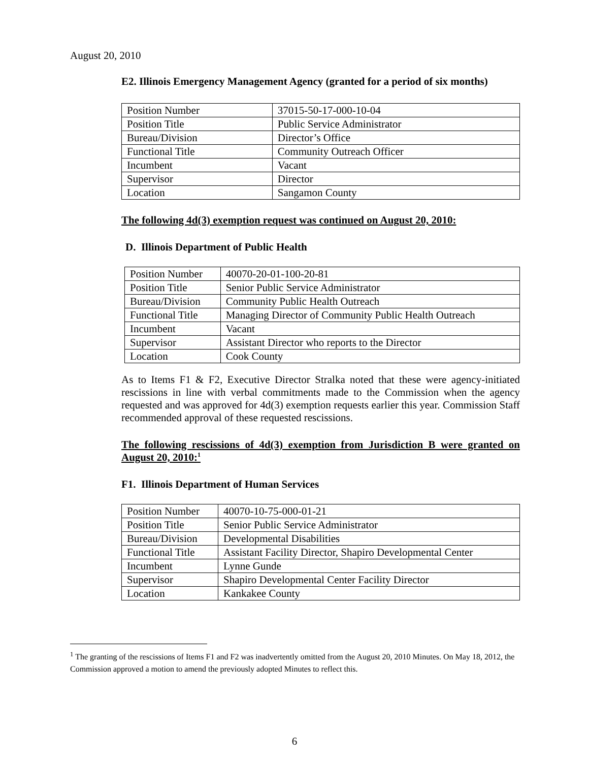August 20, 2010
E2. Illinois Emergency Management Agency (granted for a period of six months)
| Position Number | 37015-50-17-000-10-04 |
| Position Title | Public Service Administrator |
| Bureau/Division | Director’s Office |
| Functional Title | Community Outreach Officer |
| Incumbent | Vacant |
| Supervisor | Director |
| Location | Sangamon County |
The following 4d(3) exemption request was continued on August 20, 2010:
D. Illinois Department of Public Health
| Position Number | 40070-20-01-100-20-81 |
| Position Title | Senior Public Service Administrator |
| Bureau/Division | Community Public Health Outreach |
| Functional Title | Managing Director of Community Public Health Outreach |
| Incumbent | Vacant |
| Supervisor | Assistant Director who reports to the Director |
| Location | Cook County |
As to Items F1 & F2, Executive Director Stralka noted that these were agency-initiated rescissions in line with verbal commitments made to the Commission when the agency requested and was approved for 4d(3) exemption requests earlier this year. Commission Staff recommended approval of these requested rescissions.
The following rescissions of 4d(3) exemption from Jurisdiction B were granted on August 20, 2010:<sup>1</sup>
F1. Illinois Department of Human Services
| Position Number | 40070-10-75-000-01-21 |
| Position Title | Senior Public Service Administrator |
| Bureau/Division | Developmental Disabilities |
| Functional Title | Assistant Facility Director, Shapiro Developmental Center |
| Incumbent | Lynne Gunde |
| Supervisor | Shapiro Developmental Center Facility Director |
| Location | Kankakee County |
<sup>1</sup> The granting of the rescissions of Items F1 and F2 was inadvertently omitted from the August 20, 2010 Minutes. On May 18, 2012, the Commission approved a motion to amend the previously adopted Minutes to reflect this.
6